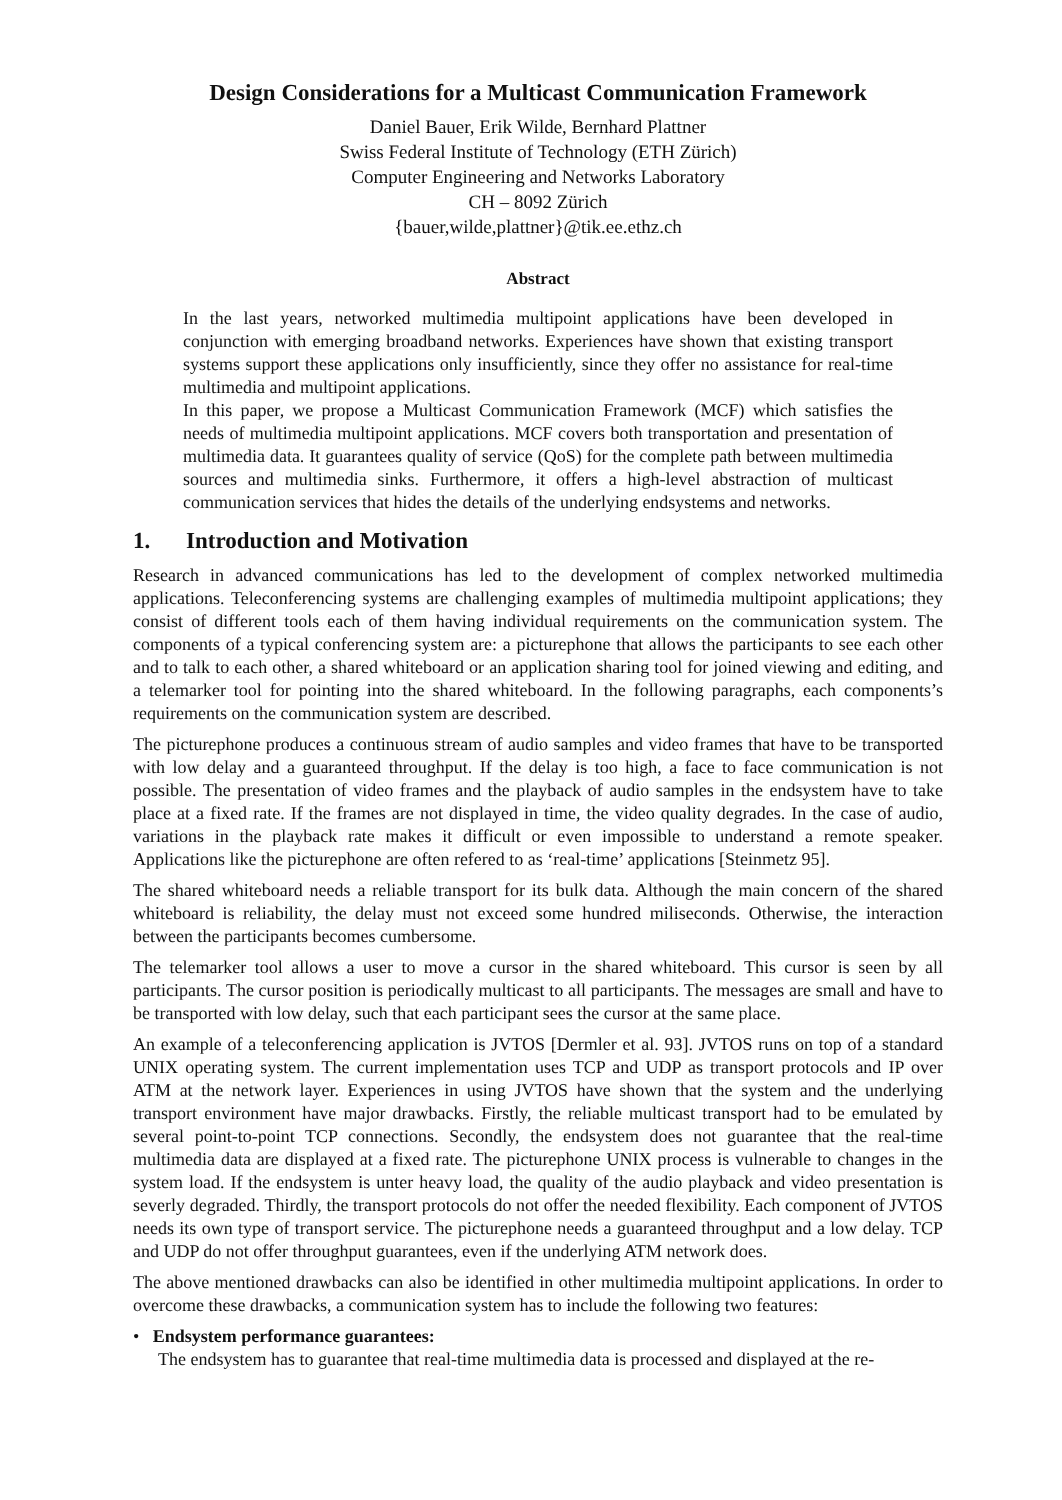Design Considerations for a Multicast Communication Framework
Daniel Bauer, Erik Wilde, Bernhard Plattner
Swiss Federal Institute of Technology (ETH Zürich)
Computer Engineering and Networks Laboratory
CH – 8092 Zürich
{bauer,wilde,plattner}@tik.ee.ethz.ch
Abstract
In the last years, networked multimedia multipoint applications have been developed in conjunction with emerging broadband networks. Experiences have shown that existing transport systems support these applications only insufficiently, since they offer no assistance for real-time multimedia and multipoint applications.
In this paper, we propose a Multicast Communication Framework (MCF) which satisfies the needs of multimedia multipoint applications. MCF covers both transportation and presentation of multimedia data. It guarantees quality of service (QoS) for the complete path between multimedia sources and multimedia sinks. Furthermore, it offers a high-level abstraction of multicast communication services that hides the details of the underlying endsystems and networks.
1. Introduction and Motivation
Research in advanced communications has led to the development of complex networked multimedia applications. Teleconferencing systems are challenging examples of multimedia multipoint applications; they consist of different tools each of them having individual requirements on the communication system. The components of a typical conferencing system are: a picturephone that allows the participants to see each other and to talk to each other, a shared whiteboard or an application sharing tool for joined viewing and editing, and a telemarker tool for pointing into the shared whiteboard. In the following paragraphs, each components’s requirements on the communication system are described.
The picturephone produces a continuous stream of audio samples and video frames that have to be transported with low delay and a guaranteed throughput. If the delay is too high, a face to face communication is not possible. The presentation of video frames and the playback of audio samples in the endsystem have to take place at a fixed rate. If the frames are not displayed in time, the video quality degrades. In the case of audio, variations in the playback rate makes it difficult or even impossible to understand a remote speaker. Applications like the picturephone are often refered to as ‘real-time’ applications [Steinmetz 95].
The shared whiteboard needs a reliable transport for its bulk data. Although the main concern of the shared whiteboard is reliability, the delay must not exceed some hundred miliseconds. Otherwise, the interaction between the participants becomes cumbersome.
The telemarker tool allows a user to move a cursor in the shared whiteboard. This cursor is seen by all participants. The cursor position is periodically multicast to all participants. The messages are small and have to be transported with low delay, such that each participant sees the cursor at the same place.
An example of a teleconferencing application is JVTOS [Dermler et al. 93]. JVTOS runs on top of a standard UNIX operating system. The current implementation uses TCP and UDP as transport protocols and IP over ATM at the network layer. Experiences in using JVTOS have shown that the system and the underlying transport environment have major drawbacks. Firstly, the reliable multicast transport had to be emulated by several point-to-point TCP connections. Secondly, the endsystem does not guarantee that the real-time multimedia data are displayed at a fixed rate. The picturephone UNIX process is vulnerable to changes in the system load. If the endsystem is unter heavy load, the quality of the audio playback and video presentation is severly degraded. Thirdly, the transport protocols do not offer the needed flexibility. Each component of JVTOS needs its own type of transport service. The picturephone needs a guaranteed throughput and a low delay. TCP and UDP do not offer throughput guarantees, even if the underlying ATM network does.
The above mentioned drawbacks can also be identified in other multimedia multipoint applications. In order to overcome these drawbacks, a communication system has to include the following two features:
• Endsystem performance guarantees:
The endsystem has to guarantee that real-time multimedia data is processed and displayed at the re-